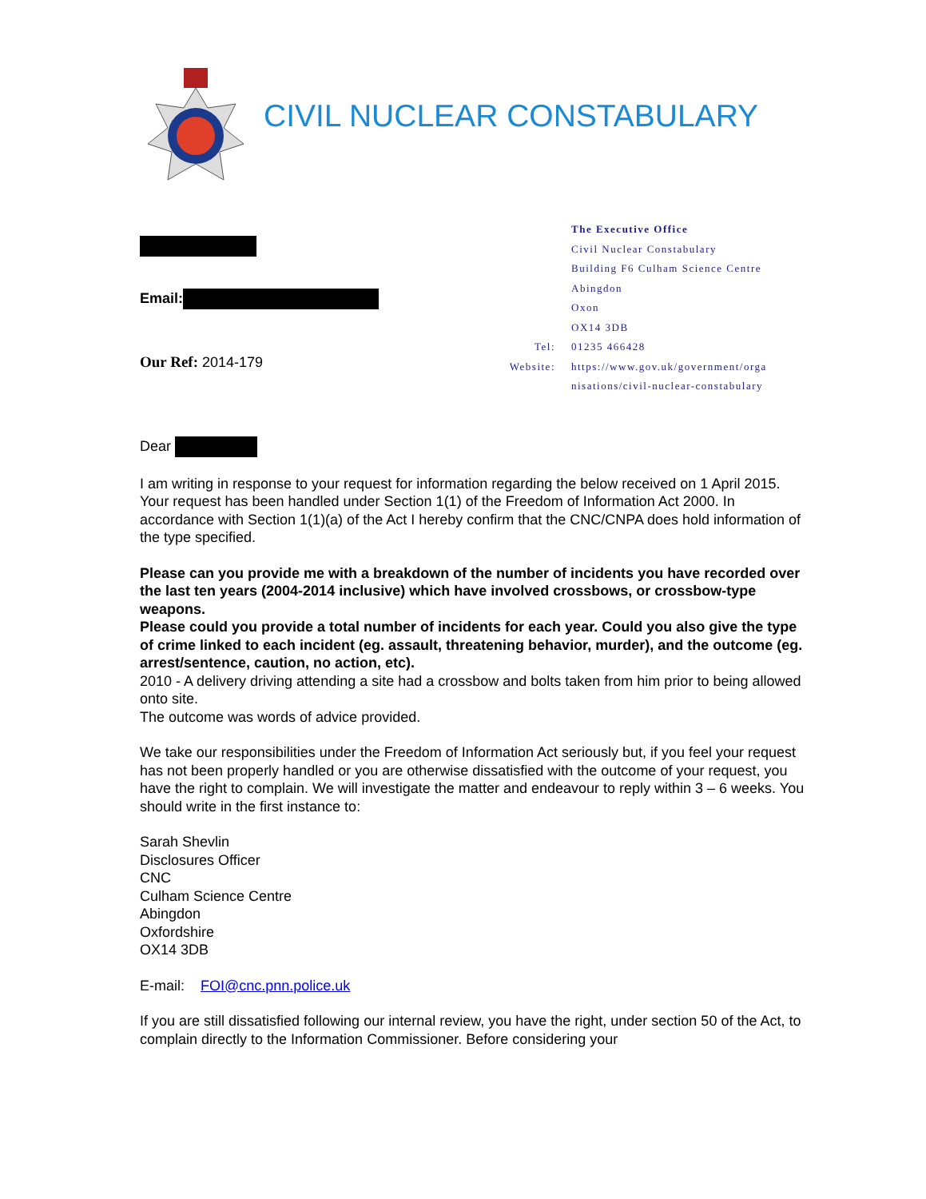CIVIL NUCLEAR CONSTABULARY
Email:
Our Ref: 2014-179
| | The Executive Office |
| | Civil Nuclear Constabulary |
| | Building F6 Culham Science Centre |
| | Abingdon |
| | Oxon |
| | OX14 3DB |
| Tel: | 01235 466428 |
| Website: | https://www.gov.uk/government/orga nisations/civil-nuclear-constabulary |
Dear
I am writing in response to your request for information regarding the below received on 1 April 2015. Your request has been handled under Section 1(1) of the Freedom of Information Act 2000. In accordance with Section 1(1)(a) of the Act I hereby confirm that the CNC/CNPA does hold information of the type specified.
Please can you provide me with a breakdown of the number of incidents you have recorded over the last ten years (2004-2014 inclusive) which have involved crossbows, or crossbow-type weapons.
Please could you provide a total number of incidents for each year. Could you also give the type of crime linked to each incident (eg. assault, threatening behavior, murder), and the outcome (eg. arrest/sentence, caution, no action, etc).
2010 - A delivery driving attending a site had a crossbow and bolts taken from him prior to being allowed onto site.
The outcome was words of advice provided.
We take our responsibilities under the Freedom of Information Act seriously but, if you feel your request has not been properly handled or you are otherwise dissatisfied with the outcome of your request, you have the right to complain. We will investigate the matter and endeavour to reply within 3 – 6 weeks. You should write in the first instance to:
Sarah Shevlin
Disclosures Officer
CNC
Culham Science Centre
Abingdon
Oxfordshire
OX14 3DB
E-mail: FOI@cnc.pnn.police.uk
If you are still dissatisfied following our internal review, you have the right, under section 50 of the Act, to complain directly to the Information Commissioner. Before considering your